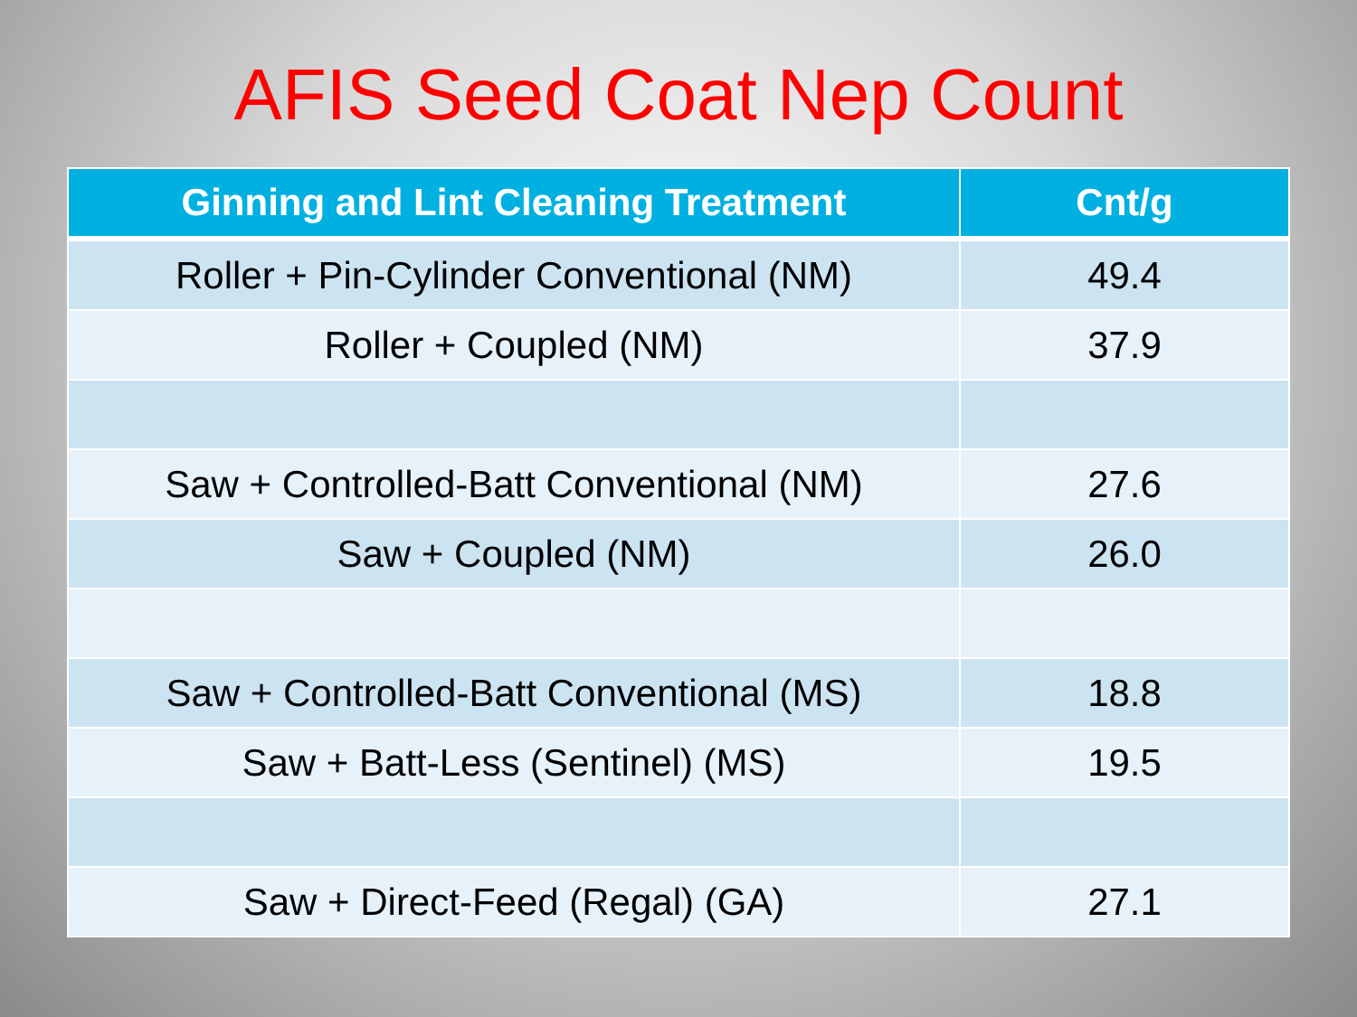AFIS Seed Coat Nep Count
| Ginning and Lint Cleaning Treatment | Cnt/g |
| --- | --- |
| Roller + Pin-Cylinder Conventional (NM) | 49.4 |
| Roller + Coupled (NM) | 37.9 |
| Saw + Controlled-Batt Conventional (NM) | 27.6 |
| Saw + Coupled (NM) | 26.0 |
| Saw + Controlled-Batt Conventional (MS) | 18.8 |
| Saw + Batt-Less (Sentinel) (MS) | 19.5 |
| Saw + Direct-Feed (Regal) (GA) | 27.1 |